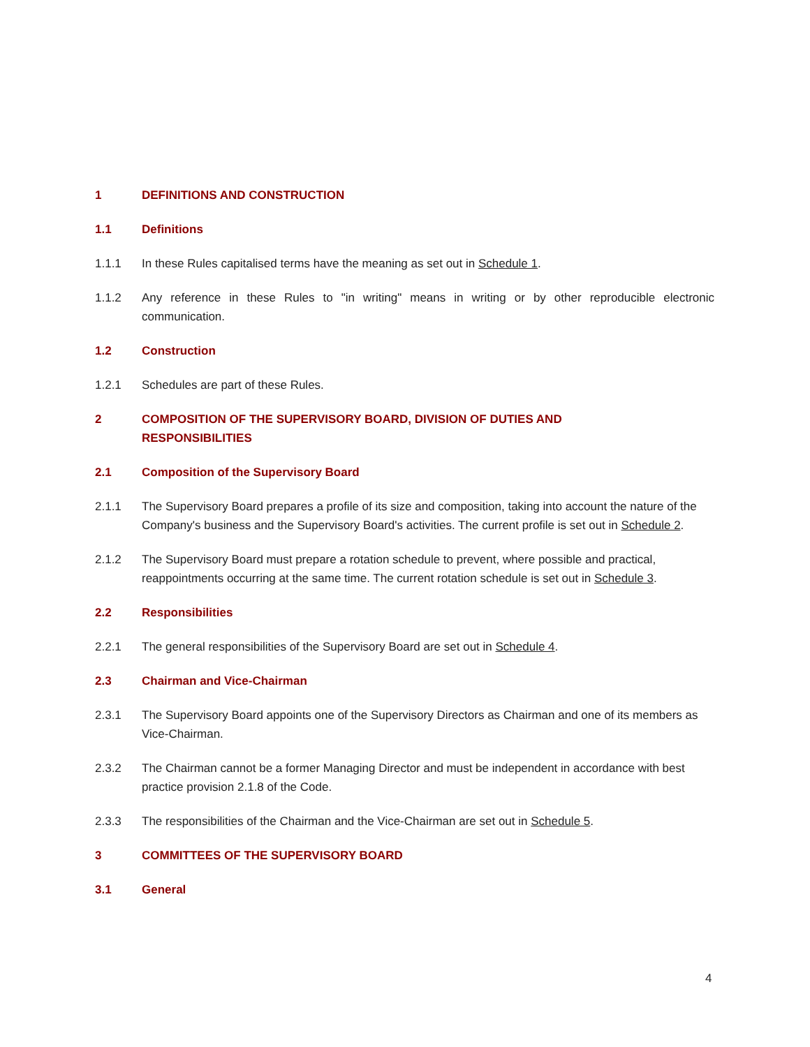1 DEFINITIONS AND CONSTRUCTION
1.1 Definitions
1.1.1 In these Rules capitalised terms have the meaning as set out in Schedule 1.
1.1.2 Any reference in these Rules to "in writing" means in writing or by other reproducible electronic communication.
1.2 Construction
1.2.1 Schedules are part of these Rules.
2 COMPOSITION OF THE SUPERVISORY BOARD, DIVISION OF DUTIES AND
RESPONSIBILITIES
2.1 Composition of the Supervisory Board
2.1.1 The Supervisory Board prepares a profile of its size and composition, taking into account the nature of the Company's business and the Supervisory Board's activities. The current profile is set out in Schedule 2.
2.1.2 The Supervisory Board must prepare a rotation schedule to prevent, where possible and practical, reappointments occurring at the same time. The current rotation schedule is set out in Schedule 3.
2.2 Responsibilities
2.2.1 The general responsibilities of the Supervisory Board are set out in Schedule 4.
2.3 Chairman and Vice-Chairman
2.3.1 The Supervisory Board appoints one of the Supervisory Directors as Chairman and one of its members as Vice-Chairman.
2.3.2 The Chairman cannot be a former Managing Director and must be independent in accordance with best practice provision 2.1.8 of the Code.
2.3.3 The responsibilities of the Chairman and the Vice-Chairman are set out in Schedule 5.
3 COMMITTEES OF THE SUPERVISORY BOARD
3.1 General
4